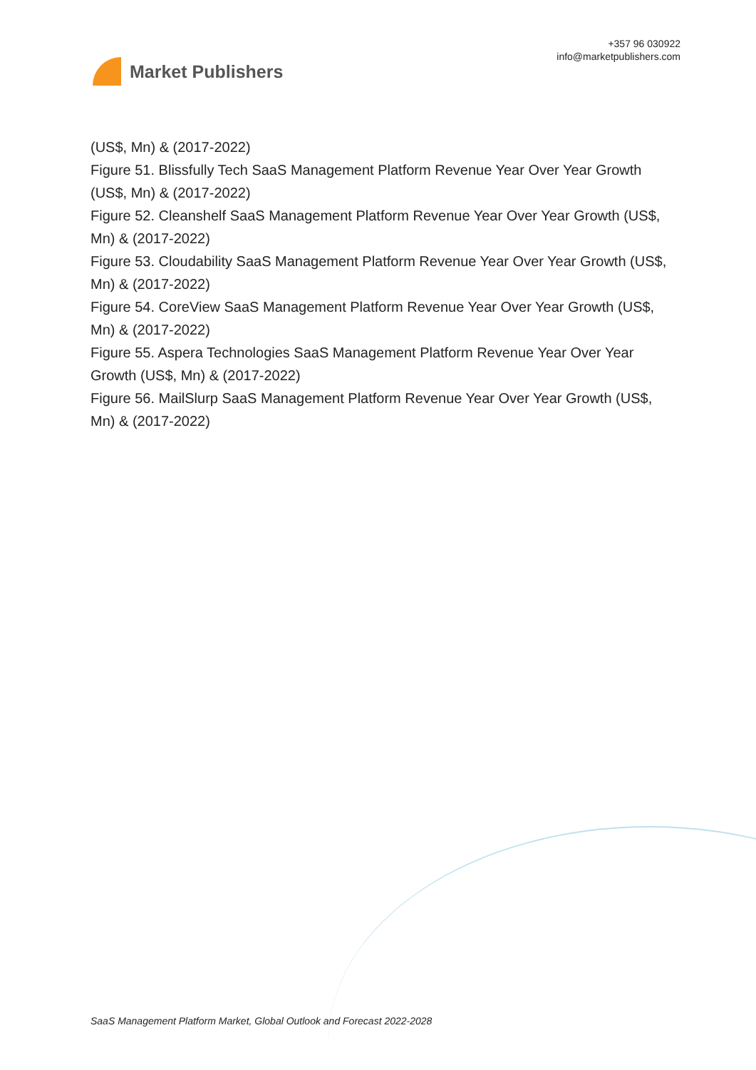Market Publishers
+357 96 030922
info@marketpublishers.com
(US$, Mn) & (2017-2022)
Figure 51. Blissfully Tech SaaS Management Platform Revenue Year Over Year Growth (US$, Mn) & (2017-2022)
Figure 52. Cleanshelf SaaS Management Platform Revenue Year Over Year Growth (US$, Mn) & (2017-2022)
Figure 53. Cloudability SaaS Management Platform Revenue Year Over Year Growth (US$, Mn) & (2017-2022)
Figure 54. CoreView SaaS Management Platform Revenue Year Over Year Growth (US$, Mn) & (2017-2022)
Figure 55. Aspera Technologies SaaS Management Platform Revenue Year Over Year Growth (US$, Mn) & (2017-2022)
Figure 56. MailSlurp SaaS Management Platform Revenue Year Over Year Growth (US$, Mn) & (2017-2022)
SaaS Management Platform Market, Global Outlook and Forecast 2022-2028